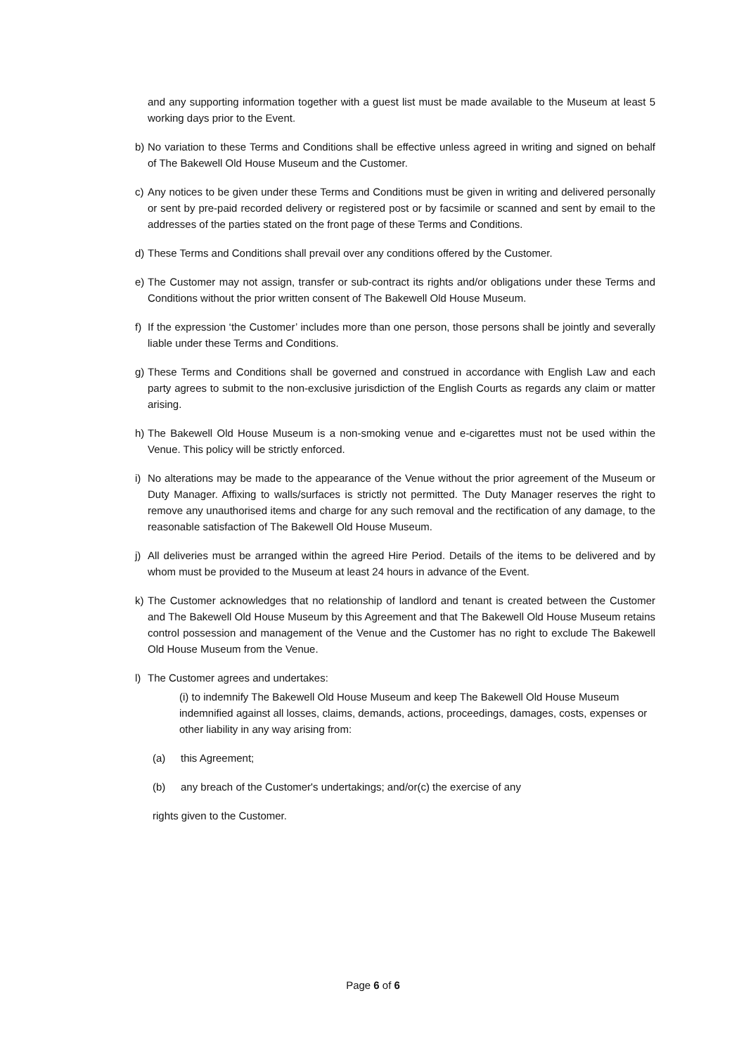and any supporting information together with a guest list must be made available to the Museum at least 5 working days prior to the Event.
b) No variation to these Terms and Conditions shall be effective unless agreed in writing and signed on behalf of The Bakewell Old House Museum and the Customer.
c) Any notices to be given under these Terms and Conditions must be given in writing and delivered personally or sent by pre-paid recorded delivery or registered post or by facsimile or scanned and sent by email to the addresses of the parties stated on the front page of these Terms and Conditions.
d) These Terms and Conditions shall prevail over any conditions offered by the Customer.
e) The Customer may not assign, transfer or sub-contract its rights and/or obligations under these Terms and Conditions without the prior written consent of The Bakewell Old House Museum.
f) If the expression ‘the Customer’ includes more than one person, those persons shall be jointly and severally liable under these Terms and Conditions.
g) These Terms and Conditions shall be governed and construed in accordance with English Law and each party agrees to submit to the non-exclusive jurisdiction of the English Courts as regards any claim or matter arising.
h) The Bakewell Old House Museum is a non-smoking venue and e-cigarettes must not be used within the Venue. This policy will be strictly enforced.
i) No alterations may be made to the appearance of the Venue without the prior agreement of the Museum or Duty Manager. Affixing to walls/surfaces is strictly not permitted. The Duty Manager reserves the right to remove any unauthorised items and charge for any such removal and the rectification of any damage, to the reasonable satisfaction of The Bakewell Old House Museum.
j) All deliveries must be arranged within the agreed Hire Period. Details of the items to be delivered and by whom must be provided to the Museum at least 24 hours in advance of the Event.
k) The Customer acknowledges that no relationship of landlord and tenant is created between the Customer and The Bakewell Old House Museum by this Agreement and that The Bakewell Old House Museum retains control possession and management of the Venue and the Customer has no right to exclude The Bakewell Old House Museum from the Venue.
l) The Customer agrees and undertakes:
(i) to indemnify The Bakewell Old House Museum and keep The Bakewell Old House Museum indemnified against all losses, claims, demands, actions, proceedings, damages, costs, expenses or other liability in any way arising from:
(a) this Agreement;
(b) any breach of the Customer's undertakings; and/or(c) the exercise of any
rights given to the Customer.
Page 6 of 6